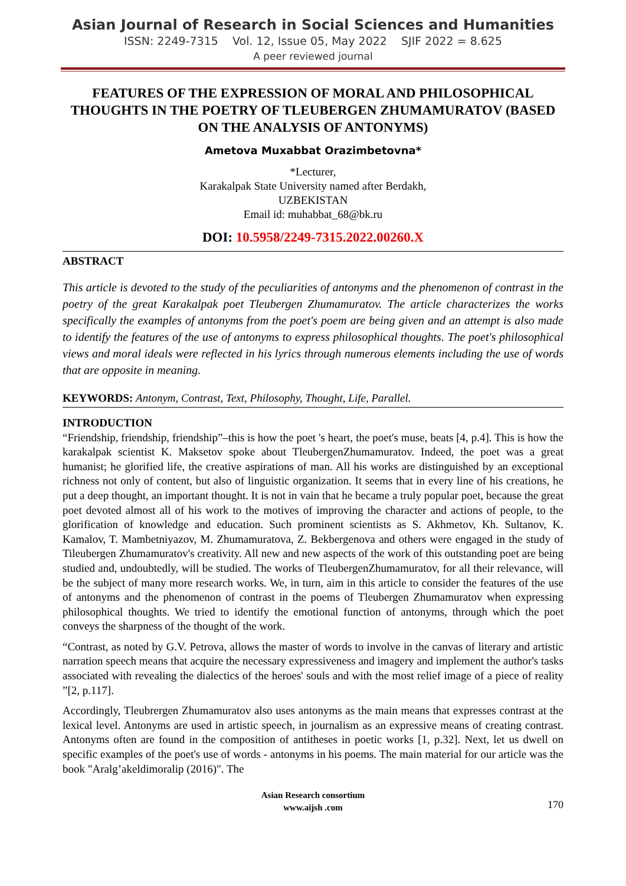Asian Journal of Research in Social Sciences and Humanities
ISSN: 2249-7315 Vol. 12, Issue 05, May 2022 SJIF 2022 = 8.625
A peer reviewed journal
FEATURES OF THE EXPRESSION OF MORAL AND PHILOSOPHICAL THOUGHTS IN THE POETRY OF TLEUBERGEN ZHUMAMURATOV (BASED ON THE ANALYSIS OF ANTONYMS)
Ametova Muxabbat Orazimbetovna*
*Lecturer,
Karakalpak State University named after Berdakh,
UZBEKISTAN
Email id: muhabbat_68@bk.ru
DOI: 10.5958/2249-7315.2022.00260.X
ABSTRACT
This article is devoted to the study of the peculiarities of antonyms and the phenomenon of contrast in the poetry of the great Karakalpak poet Tleubergen Zhumamuratov. The article characterizes the works specifically the examples of antonyms from the poet's poem are being given and an attempt is also made to identify the features of the use of antonyms to express philosophical thoughts. The poet's philosophical views and moral ideals were reflected in his lyrics through numerous elements including the use of words that are opposite in meaning.
KEYWORDS: Antonym, Contrast, Text, Philosophy, Thought, Life, Parallel.
INTRODUCTION
“Friendship, friendship, friendship”–this is how the poet 's heart, the poet's muse, beats [4, p.4]. This is how the karakalpak scientist K. Maksetov spoke about TleubergenZhumamuratov. Indeed, the poet was a great humanist; he glorified life, the creative aspirations of man. All his works are distinguished by an exceptional richness not only of content, but also of linguistic organization. It seems that in every line of his creations, he put a deep thought, an important thought. It is not in vain that he became a truly popular poet, because the great poet devoted almost all of his work to the motives of improving the character and actions of people, to the glorification of knowledge and education. Such prominent scientists as S. Akhmetov, Kh. Sultanov, K. Kamalov, T. Mambetniyazov, M. Zhumamuratova, Z. Bekbergenova and others were engaged in the study of Tileubergen Zhumamuratov's creativity. All new and new aspects of the work of this outstanding poet are being studied and, undoubtedly, will be studied. The works of TleubergenZhumamuratov, for all their relevance, will be the subject of many more research works. We, in turn, aim in this article to consider the features of the use of antonyms and the phenomenon of contrast in the poems of Tleubergen Zhumamuratov when expressing philosophical thoughts. We tried to identify the emotional function of antonyms, through which the poet conveys the sharpness of the thought of the work.
“Contrast, as noted by G.V. Petrova, allows the master of words to involve in the canvas of literary and artistic narration speech means that acquire the necessary expressiveness and imagery and implement the author's tasks associated with revealing the dialectics of the heroes' souls and with the most relief image of a piece of reality ”[2, p.117].
Accordingly, Tleubrergen Zhumamuratov also uses antonyms as the main means that expresses contrast at the lexical level. Antonyms are used in artistic speech, in journalism as an expressive means of creating contrast. Antonyms often are found in the composition of antitheses in poetic works [1, p.32]. Next, let us dwell on specific examples of the poet's use of words - antonyms in his poems. The main material for our article was the book "Aralg’akeldimoralip (2016)". The
Asian Research consortium
www.aijsh .com
170